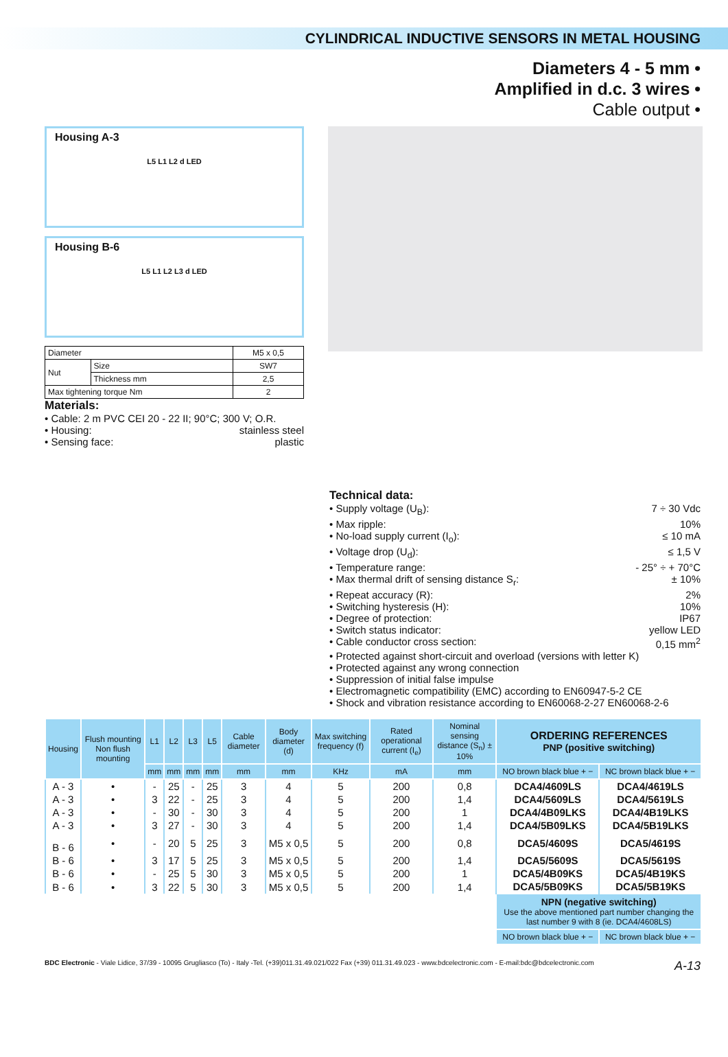CYLINDRICAL INDUCTIVE SENSORS IN METAL HOUSING
Diameters 4 - 5 mm •
Amplified in d.c. 3 wires •
Cable output •
Housing A-3
L5 L1 L2 d LED
Housing B-6
L5 L1 L2 L3 d LED
| Diameter | | M5 x 0,5 |
| Nut | Size | SW7 |
| | Thickness mm | 2,5 |
| Max tightening torque Nm | | 2 |
Materials:
• Cable: 2 m PVC CEI 20 - 22 II; 90°C; 300 V; O.R.
• Housing: stainless steel
• Sensing face: plastic
Technical data:
• Supply voltage (U<sub>B</sub>): 7 ÷ 30 Vdc
• Max ripple: 10%
• No-load supply current (I<sub>o</sub>): ≤ 10 mA
• Voltage drop (U<sub>d</sub>): ≤ 1,5 V
• Temperature range: - 25° ÷ + 70°C
• Max thermal drift of sensing distance S<sub>r</sub>: ± 10%
• Repeat accuracy (R): 2%
• Switching hysteresis (H): 10%
• Degree of protection: IP67
• Switch status indicator: yellow LED
• Cable conductor cross section: 0,15 mm<sup>2</sup>
• Protected against short-circuit and overload (versions with letter K)
• Protected against any wrong connection
• Suppression of initial false impulse
• Electromagnetic compatibility (EMC) according to EN60947-5-2 CE
• Shock and vibration resistance according to EN60068-2-27 EN60068-2-6
| Housing | Flush mounting Non flush mounting | L1 | L2 | L3 | L5 | Cable diameter | Body diameter (d) | Max switching frequency (f) | Rated operational current (I<sub>e</sub>) | Nominal sensing distance (S<sub>n</sub>) ± 10% | ORDERING REFERENCES PNP (positive switching) | |
| --- | --- | --- | --- | --- | --- | --- | --- | --- | --- | --- | --- | --- |
| | | mm | mm | mm | mm | mm | mm | KHz | mA | mm | NO brown black blue + − | NC brown black blue + − |
| A - 3 | • | - | 25 | - | 25 | 3 | 4 | 5 | 200 | 0,8 | DCA4/4609LS | DCA4/4619LS |
| A - 3 | • | 3 | 22 | - | 25 | 3 | 4 | 5 | 200 | 1,4 | DCA4/5609LS | DCA4/5619LS |
| A - 3 | • | - | 30 | - | 30 | 3 | 4 | 5 | 200 | 1 | DCA4/4B09LKS | DCA4/4B19LKS |
| A - 3 | • | 3 | 27 | - | 30 | 3 | 4 | 5 | 200 | 1,4 | DCA4/5B09LKS | DCA4/5B19LKS |
| B - 6 | • | - | 20 | 5 | 25 | 3 | M5 x 0,5 | 5 | 200 | 0,8 | DCA5/4609S | DCA5/4619S |
| B - 6 | • | 3 | 17 | 5 | 25 | 3 | M5 x 0,5 | 5 | 200 | 1,4 | DCA5/5609S | DCA5/5619S |
| B - 6 | • | - | 25 | 5 | 30 | 3 | M5 x 0,5 | 5 | 200 | 1 | DCA5/4B09KS | DCA5/4B19KS |
| B - 6 | • | 3 | 22 | 5 | 30 | 3 | M5 x 0,5 | 5 | 200 | 1,4 | DCA5/5B09KS | DCA5/5B19KS |
| | | | | | | | | | | | NPN (negative switching) Use the above mentioned part number changing the last number 9 with 8 (ie. DCA4/4608LS) | |
| | | | | | | | | | | | NO brown black blue + − | NC brown black blue + − |
BDC Electronic - Viale Lidice, 37/39 - 10095 Grugliasco (To) - Italy -Tel. (+39)011.31.49.021/022 Fax (+39) 011.31.49.023 - www.bdcelectronic.com - E-mail:bdc@bdcelectronic.com A-13